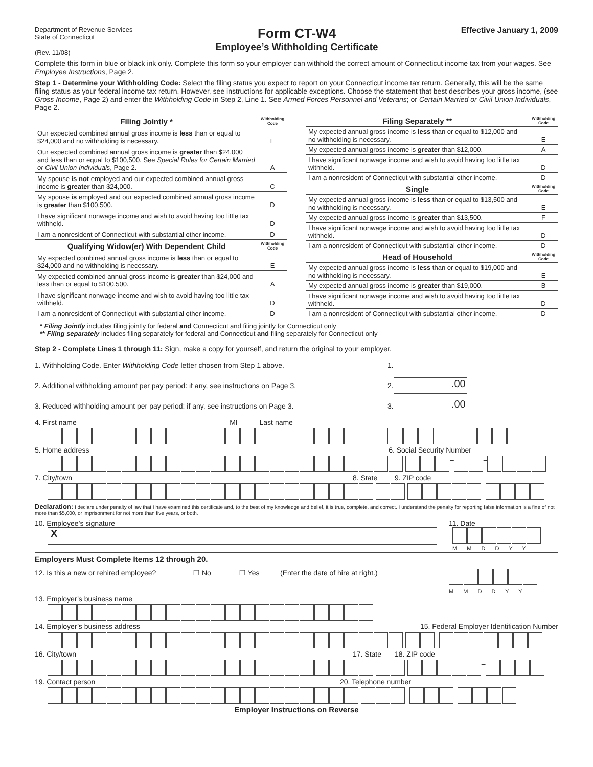Department of Revenue Services
State of Connecticut
(Rev. 11/08)
Form CT-W4
Employee’s Withholding Certificate
Effective January 1, 2009
Complete this form in blue or black ink only. Complete this form so your employer can withhold the correct amount of Connecticut income tax from your wages. See Employee Instructions, Page 2.
Step 1 - Determine your Withholding Code: Select the filing status you expect to report on your Connecticut income tax return. Generally, this will be the same filing status as your federal income tax return. However, see instructions for applicable exceptions. Choose the statement that best describes your gross income, (see Gross Income, Page 2) and enter the Withholding Code in Step 2, Line 1. See Armed Forces Personnel and Veterans; or Certain Married or Civil Union Individuals, Page 2.
| Filing Jointly * | Withholding Code |
| --- | --- |
| Our expected combined annual gross income is less than or equal to $24,000 and no withholding is necessary. | E |
| Our expected combined annual gross income is greater than $24,000 and less than or equal to $100,500. See Special Rules for Certain Married or Civil Union Individuals , Page 2. | A |
| My spouse is not employed and our expected combined annual gross income is greater than $24,000. | C |
| My spouse is employed and our expected combined annual gross income is greater than $100,500. | D |
| I have significant nonwage income and wish to avoid having too little tax withheld. | D |
| I am a nonresident of Connecticut with substantial other income. | D |
| Qualifying Widow(er) With Dependent Child | Withholding Code |
| My expected combined annual gross income is less than or equal to $24,000 and no withholding is necessary. | E |
| My expected combined annual gross income is greater than $24,000 and less than or equal to $100,500. | A |
| I have significant nonwage income and wish to avoid having too little tax withheld. | D |
| I am a nonresident of Connecticut with substantial other income. | D |
| Filing Separately ** | Withholding Code |
| --- | --- |
| My expected annual gross income is less than or equal to $12,000 and no withholding is necessary. | E |
| My expected annual gross income is greater than $12,000. | A |
| I have significant nonwage income and wish to avoid having too little tax withheld. | D |
| I am a nonresident of Connecticut with substantial other income. | D |
| Single | Withholding Code |
| My expected annual gross income is less than or equal to $13,500 and no withholding is necessary. | E |
| My expected annual gross income is greater than $13,500. | F |
| I have significant nonwage income and wish to avoid having too little tax withheld. | D |
| I am a nonresident of Connecticut with substantial other income. | D |
| Head of Household | Withholding Code |
| My expected annual gross income is less than or equal to $19,000 and no withholding is necessary. | E |
| My expected annual gross income is greater than $19,000. | B |
| I have significant nonwage income and wish to avoid having too little tax withheld. | D |
| I am a nonresident of Connecticut with substantial other income. | D |
* Filing Jointly includes filing jointly for federal and Connecticut and filing jointly for Connecticut only
** Filing separately includes filing separately for federal and Connecticut and filing separately for Connecticut only
Step 2 - Complete Lines 1 through 11: Sign, make a copy for yourself, and return the original to your employer.
1. Withholding Code. Enter Withholding Code letter chosen from Step 1 above. 1.
2. Additional withholding amount per pay period: if any, see instructions on Page 3. 2. .00
3. Reduced withholding amount per pay period: if any, see instructions on Page 3. 3. .00
4. First name MI Last name
5. Home address 6. Social Security Number
– –
7. City/town 8. State 9. ZIP code
–
Declaration: I declare under penalty of law that I have examined this certificate and, to the best of my knowledge and belief, it is true, complete, and correct. I understand the penalty for reporting false information is a fine of not more than $5,000, or imprisonment for not more than five years, or both.
10. Employee’s signature 11. Date
X
M M D D Y Y
Employers Must Complete Items 12 through 20.
12. Is this a new or rehired employee? ❒ No ❒ Yes (Enter the date of hire at right.)
M M D D Y Y
13. Employer’s business name
14. Employer’s business address 15. Federal Employer Identification Number
–
16. City/town 17. State 18. ZIP code
–
19. Contact person 20. Telephone number
– –
Employer Instructions on Reverse